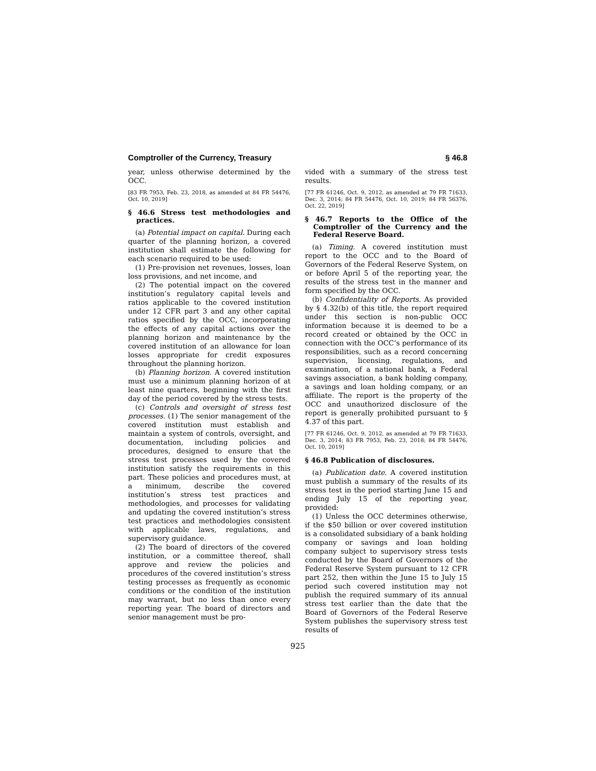Comptroller of the Currency, Treasury § 46.8
year, unless otherwise determined by the OCC.
[83 FR 7953, Feb. 23, 2018, as amended at 84 FR 54476, Oct. 10, 2019]
§ 46.6 Stress test methodologies and practices.
(a) Potential impact on capital. During each quarter of the planning horizon, a covered institution shall estimate the following for each scenario required to be used:
(1) Pre-provision net revenues, losses, loan loss provisions, and net income, and
(2) The potential impact on the covered institution’s regulatory capital levels and ratios applicable to the covered institution under 12 CFR part 3 and any other capital ratios specified by the OCC, incorporating the effects of any capital actions over the planning horizon and maintenance by the covered institution of an allowance for loan losses appropriate for credit exposures throughout the planning horizon.
(b) Planning horizon. A covered institution must use a minimum planning horizon of at least nine quarters, beginning with the first day of the period covered by the stress tests.
(c) Controls and oversight of stress test processes. (1) The senior management of the covered institution must establish and maintain a system of controls, oversight, and documentation, including policies and procedures, designed to ensure that the stress test processes used by the covered institution satisfy the requirements in this part. These policies and procedures must, at a minimum, describe the covered institution’s stress test practices and methodologies, and processes for validating and updating the covered institution’s stress test practices and methodologies consistent with applicable laws, regulations, and supervisory guidance.
(2) The board of directors of the covered institution, or a committee thereof, shall approve and review the policies and procedures of the covered institution’s stress testing processes as frequently as economic conditions or the condition of the institution may warrant, but no less than once every reporting year. The board of directors and senior management must be pro-
vided with a summary of the stress test results.
[77 FR 61246, Oct. 9, 2012, as amended at 79 FR 71633, Dec. 3, 2014; 84 FR 54476, Oct. 10, 2019; 84 FR 56376, Oct. 22, 2019]
§ 46.7 Reports to the Office of the Comptroller of the Currency and the Federal Reserve Board.
(a) Timing. A covered institution must report to the OCC and to the Board of Governors of the Federal Reserve System, on or before April 5 of the reporting year, the results of the stress test in the manner and form specified by the OCC.
(b) Confidentiality of Reports. As provided by § 4.32(b) of this title, the report required under this section is non-public OCC information because it is deemed to be a record created or obtained by the OCC in connection with the OCC’s performance of its responsibilities, such as a record concerning supervision, licensing, regulations, and examination, of a national bank, a Federal savings association, a bank holding company, a savings and loan holding company, or an affiliate. The report is the property of the OCC and unauthorized disclosure of the report is generally prohibited pursuant to § 4.37 of this part.
[77 FR 61246, Oct. 9, 2012, as amended at 79 FR 71633, Dec. 3, 2014; 83 FR 7953, Feb. 23, 2018; 84 FR 54476, Oct. 10, 2019]
§ 46.8 Publication of disclosures.
(a) Publication date. A covered institution must publish a summary of the results of its stress test in the period starting June 15 and ending July 15 of the reporting year, provided:
(1) Unless the OCC determines otherwise, if the $50 billion or over covered institution is a consolidated subsidiary of a bank holding company or savings and loan holding company subject to supervisory stress tests conducted by the Board of Governors of the Federal Reserve System pursuant to 12 CFR part 252, then within the June 15 to July 15 period such covered institution may not publish the required summary of its annual stress test earlier than the date that the Board of Governors of the Federal Reserve System publishes the supervisory stress test results of
925